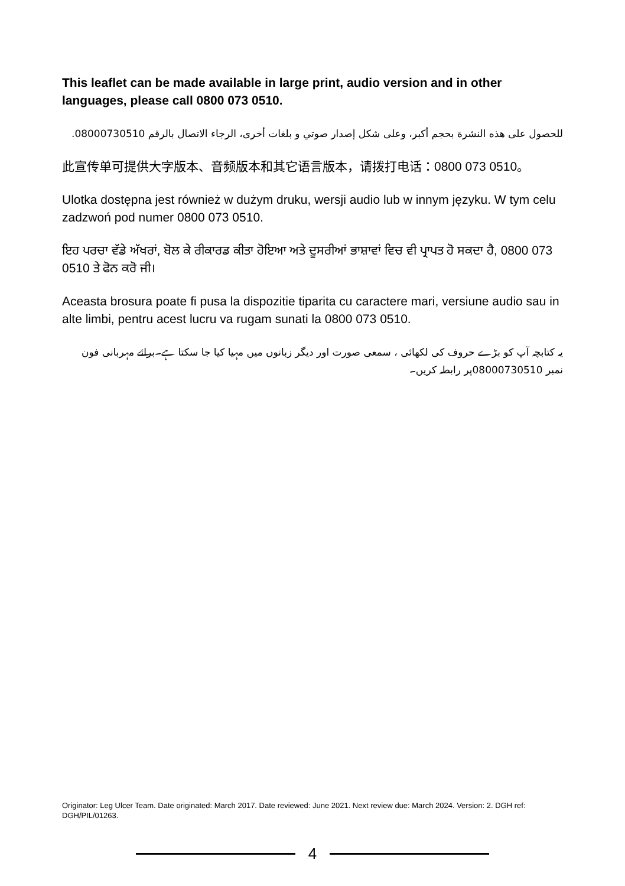This leaflet can be made available in large print, audio version and in other languages, please call 0800 073 0510.
للحصول على هذه النشرة بحجم أكبر، وعلى شكل إصدار صوتي و بلغات أخرى، الرجاء الاتصال بالرقم 08000730510.
此宣传单可提供大字版本、音频版本和其它语言版本，请拨打电话：0800 073 0510。
Ulotka dostępna jest również w dużym druku, wersji audio lub w innym języku. W tym celu zadzwoń pod numer 0800 073 0510.
ਇਹ ਪਰਚਾ ਵੱਡੇ ਅੱਖਰਾਂ, ਬੋਲ ਕੇ ਰੀਕਾਰਡ ਕੀਤਾ ਹੋਇਆ ਅਤੇ ਦੂਸਰੀਆਂ ਭਾਸ਼ਾਵਾਂ ਵਿਚ ਵੀ ਪ੍ਰਾਪਤ ਹੋ ਸਕਦਾ ਹੈ, 0800 073 0510 ਤੇ ਫੋਨ ਕਰੋ ਜੀ।
Aceasta brosura poate fi pusa la dispozitie tiparita cu caractere mari, versiune audio sau in alte limbi, pentru acest lucru va rugam sunati la 0800 073 0510.
یہ کتابچہ آپ کو بڑے حروف کی لکھائی ، سمعی صورت اور دیگر زبانوں میں مہیا کیا جا سکتا ہے۔برائے مہربانی فون نمبر 08000730510پر رابطہ کریں۔
Originator: Leg Ulcer Team. Date originated: March 2017. Date reviewed: June 2021. Next review due: March 2024. Version: 2. DGH ref: DGH/PIL/01263.
4